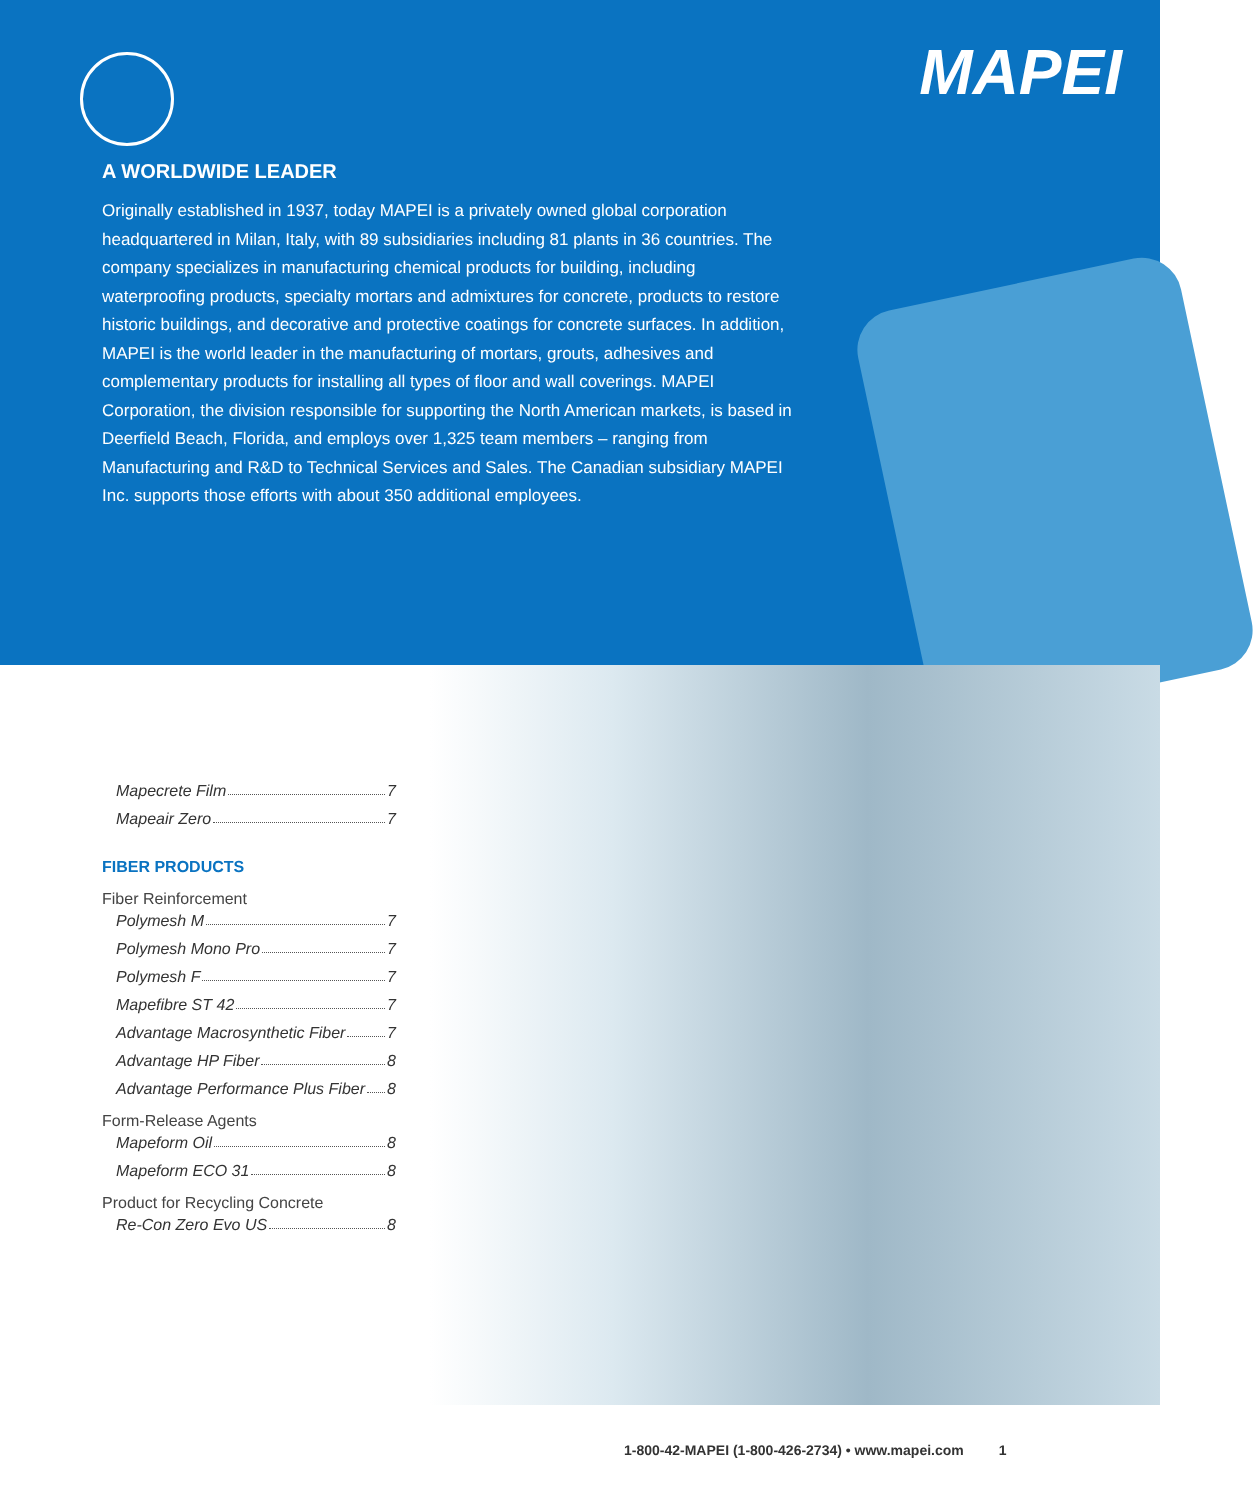MAPEI
A WORLDWIDE LEADER
Originally established in 1937, today MAPEI is a privately owned global corporation headquartered in Milan, Italy, with 89 subsidiaries including 81 plants in 36 countries. The company specializes in manufacturing chemical products for building, including waterproofing products, specialty mortars and admixtures for concrete, products to restore historic buildings, and decorative and protective coatings for concrete surfaces. In addition, MAPEI is the world leader in the manufacturing of mortars, grouts, adhesives and complementary products for installing all types of floor and wall coverings. MAPEI Corporation, the division responsible for supporting the North American markets, is based in Deerfield Beach, Florida, and employs over 1,325 team members – ranging from Manufacturing and R&D to Technical Services and Sales. The Canadian subsidiary MAPEI Inc. supports those efforts with about 350 additional employees.
Mapecrete Film 7
Mapeair Zero 7
FIBER PRODUCTS
Fiber Reinforcement
Polymesh M 7
Polymesh Mono Pro 7
Polymesh F 7
Mapefibre ST 42 7
Advantage Macrosynthetic Fiber 7
Advantage HP Fiber 8
Advantage Performance Plus Fiber 8
Form-Release Agents
Mapeform Oil 8
Mapeform ECO 31 8
Product for Recycling Concrete
Re-Con Zero Evo US 8
1-800-42-MAPEI (1-800-426-2734) • www.mapei.com 1